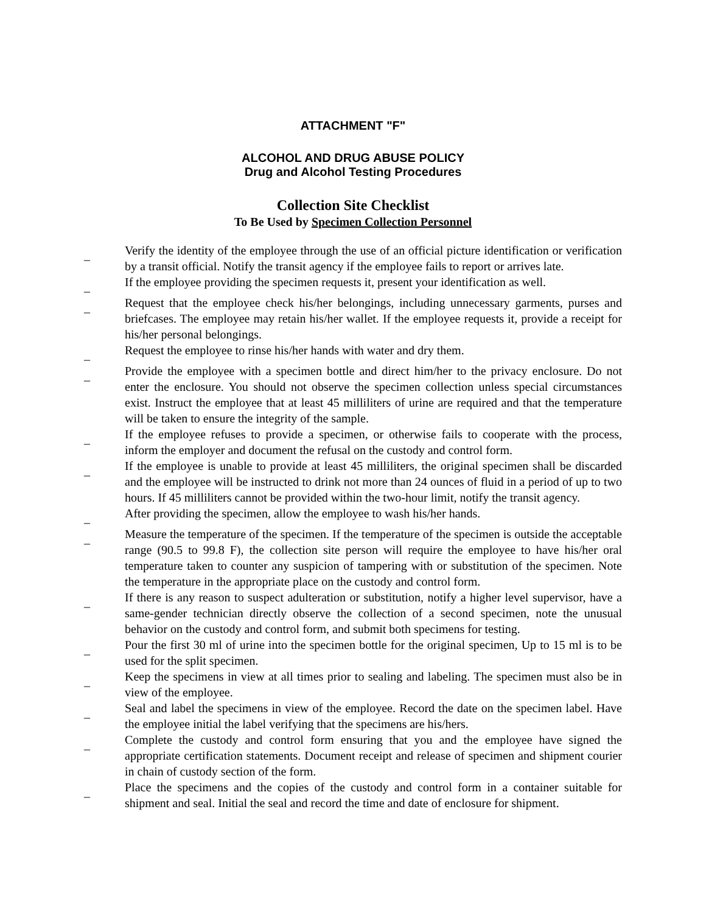ATTACHMENT "F"
ALCOHOL AND DRUG ABUSE POLICY
Drug and Alcohol Testing Procedures
Collection Site Checklist
To Be Used by Specimen Collection Personnel
_ Verify the identity of the employee through the use of an official picture identification or verification by a transit official. Notify the transit agency if the employee fails to report or arrives late.
_ If the employee providing the specimen requests it, present your identification as well.
_ Request that the employee check his/her belongings, including unnecessary garments, purses and briefcases. The employee may retain his/her wallet. If the employee requests it, provide a receipt for his/her personal belongings.
_ Request the employee to rinse his/her hands with water and dry them.
_ Provide the employee with a specimen bottle and direct him/her to the privacy enclosure. Do not enter the enclosure. You should not observe the specimen collection unless special circumstances exist. Instruct the employee that at least 45 milliliters of urine are required and that the temperature will be taken to ensure the integrity of the sample.
_ If the employee refuses to provide a specimen, or otherwise fails to cooperate with the process, inform the employer and document the refusal on the custody and control form.
_ If the employee is unable to provide at least 45 milliliters, the original specimen shall be discarded and the employee will be instructed to drink not more than 24 ounces of fluid in a period of up to two hours. If 45 milliliters cannot be provided within the two-hour limit, notify the transit agency.
_ After providing the specimen, allow the employee to wash his/her hands.
_ Measure the temperature of the specimen. If the temperature of the specimen is outside the acceptable range (90.5 to 99.8 F), the collection site person will require the employee to have his/her oral temperature taken to counter any suspicion of tampering with or substitution of the specimen. Note the temperature in the appropriate place on the custody and control form.
_ If there is any reason to suspect adulteration or substitution, notify a higher level supervisor, have a same-gender technician directly observe the collection of a second specimen, note the unusual behavior on the custody and control form, and submit both specimens for testing.
_ Pour the first 30 ml of urine into the specimen bottle for the original specimen, Up to 15 ml is to be used for the split specimen.
_ Keep the specimens in view at all times prior to sealing and labeling. The specimen must also be in view of the employee.
_ Seal and label the specimens in view of the employee. Record the date on the specimen label. Have the employee initial the label verifying that the specimens are his/hers.
_ Complete the custody and control form ensuring that you and the employee have signed the appropriate certification statements. Document receipt and release of specimen and shipment courier in chain of custody section of the form.
_ Place the specimens and the copies of the custody and control form in a container suitable for shipment and seal. Initial the seal and record the time and date of enclosure for shipment.